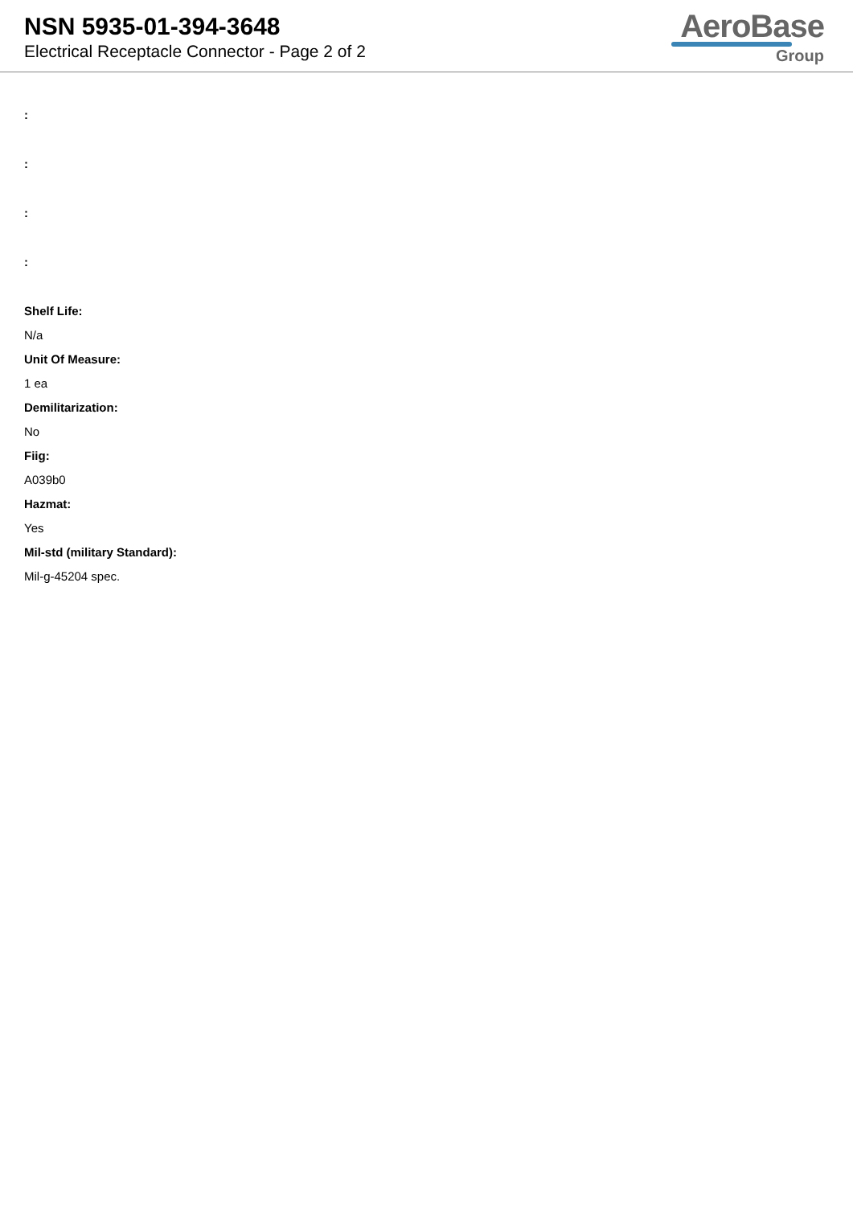NSN 5935-01-394-3648
Electrical Receptacle Connector - Page 2 of 2
AeroBase
Group
:
:
:
:
Shelf Life:
N/a
Unit Of Measure:
1 ea
Demilitarization:
No
Fiig:
A039b0
Hazmat:
Yes
Mil-std (military Standard):
Mil-g-45204 spec.